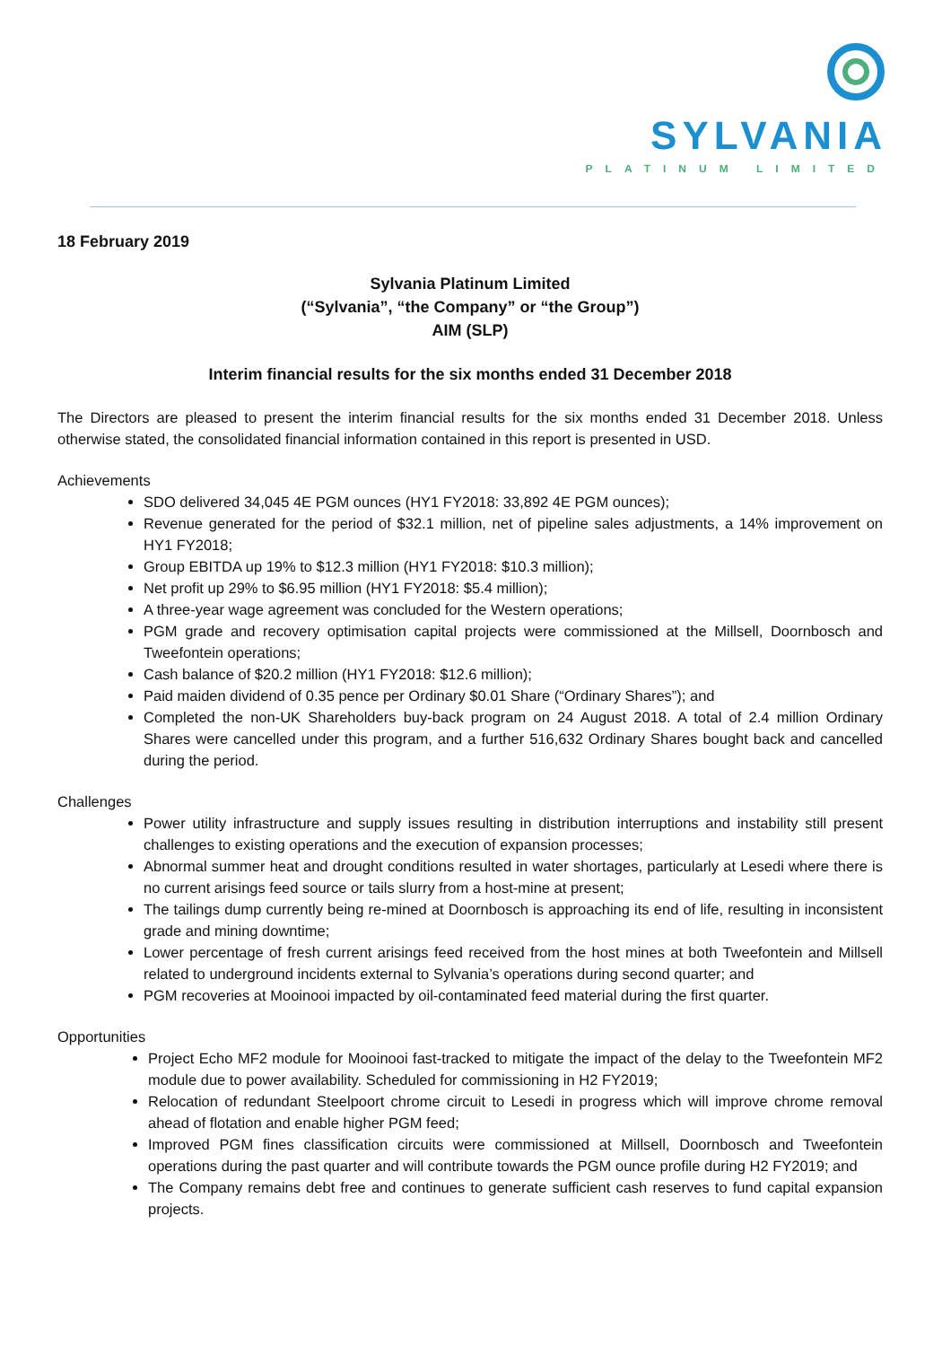SYLVANIA
PLATINUM LIMITED
18 February 2019
Sylvania Platinum Limited
(“Sylvania”, “the Company” or “the Group”)
AIM (SLP)
Interim financial results for the six months ended 31 December 2018
The Directors are pleased to present the interim financial results for the six months ended 31 December 2018. Unless otherwise stated, the consolidated financial information contained in this report is presented in USD.
Achievements
SDO delivered 34,045 4E PGM ounces (HY1 FY2018: 33,892 4E PGM ounces);
Revenue generated for the period of $32.1 million, net of pipeline sales adjustments, a 14% improvement on HY1 FY2018;
Group EBITDA up 19% to $12.3 million (HY1 FY2018: $10.3 million);
Net profit up 29% to $6.95 million (HY1 FY2018: $5.4 million);
A three-year wage agreement was concluded for the Western operations;
PGM grade and recovery optimisation capital projects were commissioned at the Millsell, Doornbosch and Tweefontein operations;
Cash balance of $20.2 million (HY1 FY2018: $12.6 million);
Paid maiden dividend of 0.35 pence per Ordinary $0.01 Share (“Ordinary Shares”); and
Completed the non-UK Shareholders buy-back program on 24 August 2018. A total of 2.4 million Ordinary Shares were cancelled under this program, and a further 516,632 Ordinary Shares bought back and cancelled during the period.
Challenges
Power utility infrastructure and supply issues resulting in distribution interruptions and instability still present challenges to existing operations and the execution of expansion processes;
Abnormal summer heat and drought conditions resulted in water shortages, particularly at Lesedi where there is no current arisings feed source or tails slurry from a host-mine at present;
The tailings dump currently being re-mined at Doornbosch is approaching its end of life, resulting in inconsistent grade and mining downtime;
Lower percentage of fresh current arisings feed received from the host mines at both Tweefontein and Millsell related to underground incidents external to Sylvania’s operations during second quarter; and
PGM recoveries at Mooinooi impacted by oil-contaminated feed material during the first quarter.
Opportunities
Project Echo MF2 module for Mooinooi fast-tracked to mitigate the impact of the delay to the Tweefontein MF2 module due to power availability. Scheduled for commissioning in H2 FY2019;
Relocation of redundant Steelpoort chrome circuit to Lesedi in progress which will improve chrome removal ahead of flotation and enable higher PGM feed;
Improved PGM fines classification circuits were commissioned at Millsell, Doornbosch and Tweefontein operations during the past quarter and will contribute towards the PGM ounce profile during H2 FY2019; and
The Company remains debt free and continues to generate sufficient cash reserves to fund capital expansion projects.